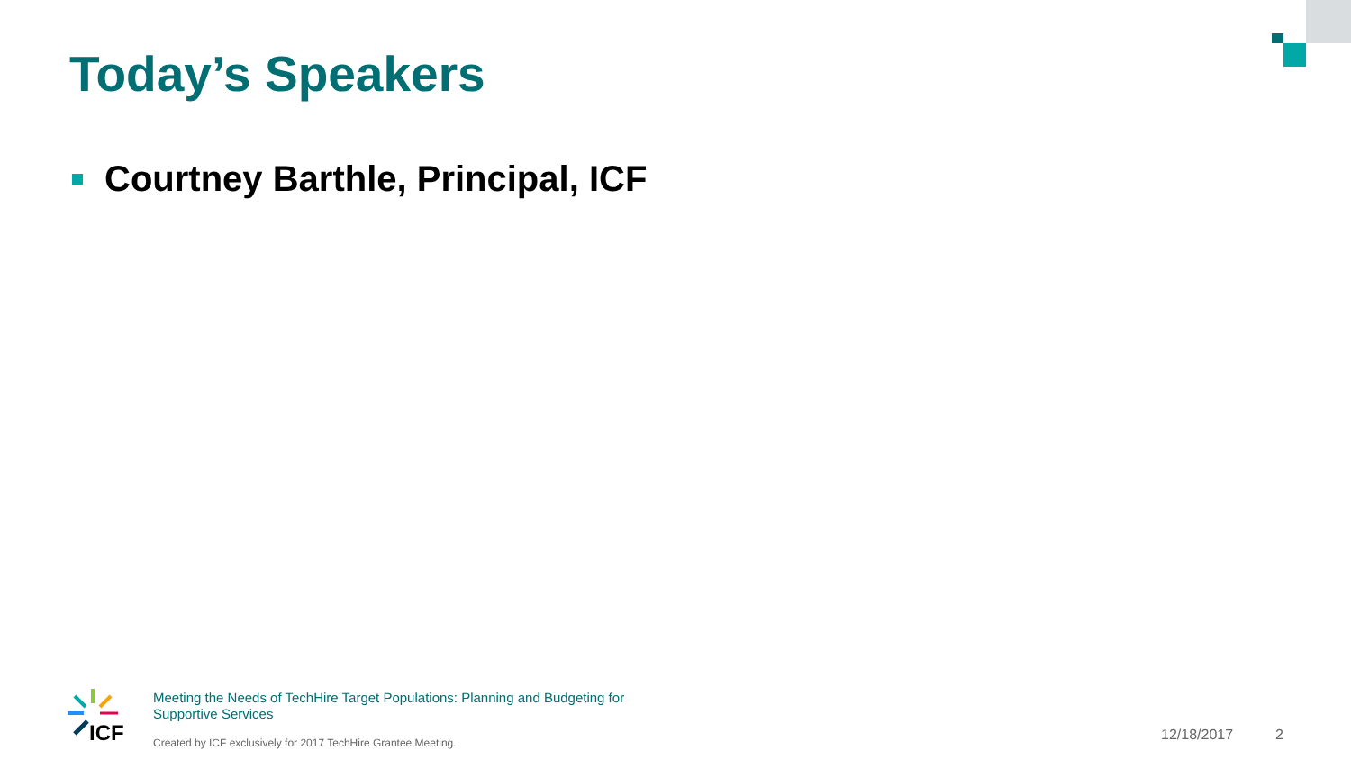Today’s Speakers
Courtney Barthle, Principal, ICF
ICF
Meeting the Needs of TechHire Target Populations: Planning and Budgeting for Supportive Services
Created by ICF exclusively for 2017 TechHire Grantee Meeting.
12/18/2017 2